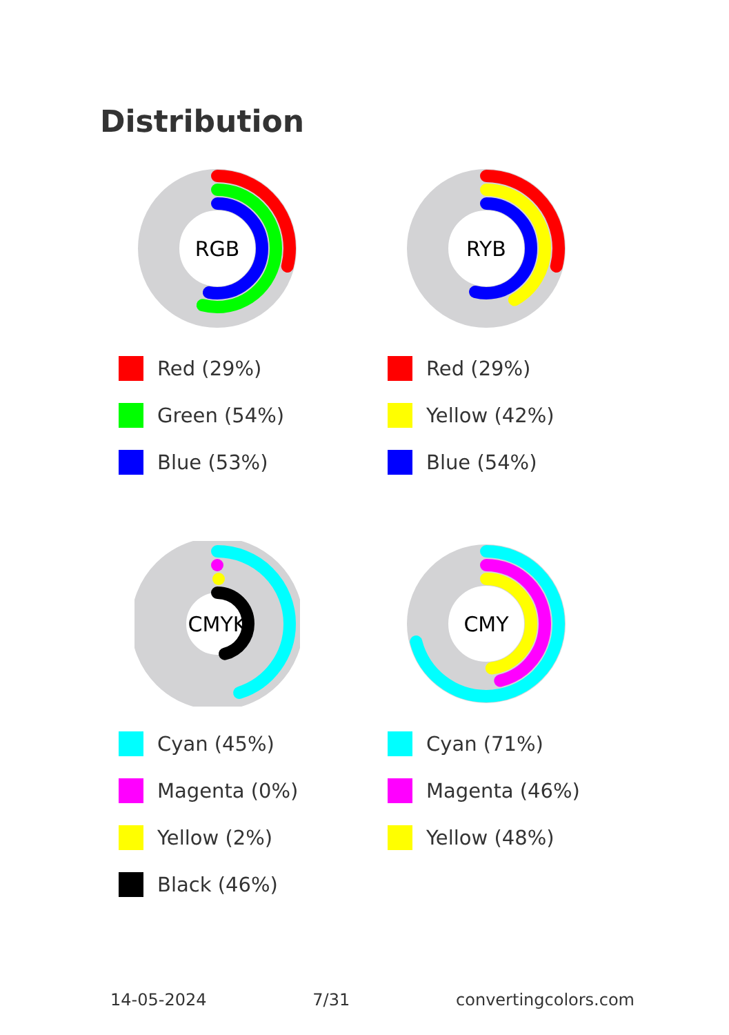Distribution
RGB
Red (29%)
Green (54%)
Blue (53%)
RYB
Red (29%)
Yellow (42%)
Blue (54%)
CMYK
Cyan (45%)
Magenta (0%)
Yellow (2%)
Black (46%)
CMY
Cyan (71%)
Magenta (46%)
Yellow (48%)
14-05-2024 7/31 convertingcolors.com